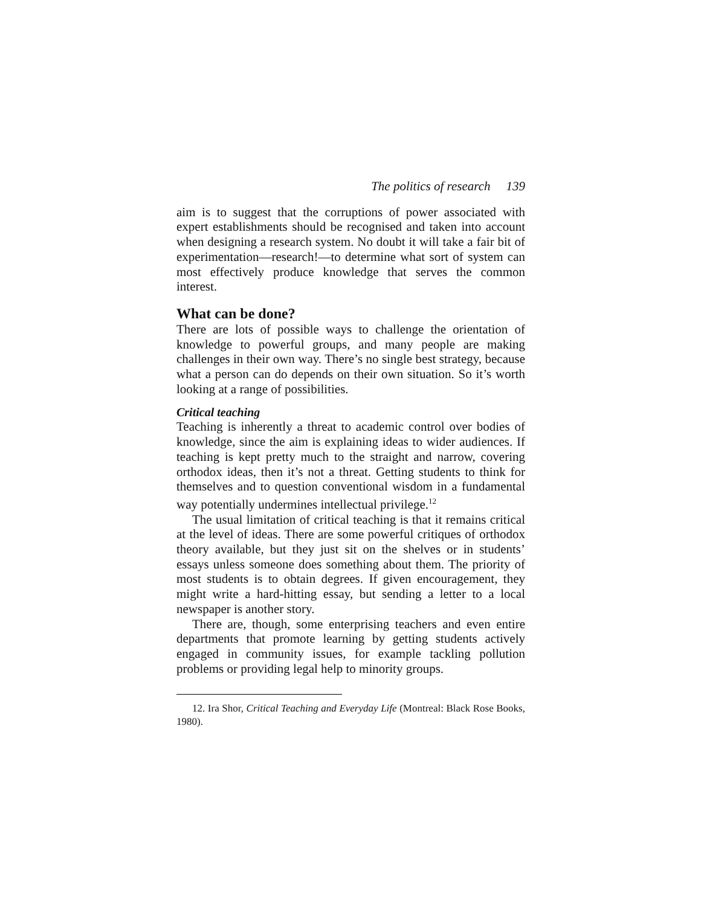The politics of research 139
aim is to suggest that the corruptions of power associated with expert establishments should be recognised and taken into account when designing a research system. No doubt it will take a fair bit of experimentation—research!—to determine what sort of system can most effectively produce knowledge that serves the common interest.
What can be done?
There are lots of possible ways to challenge the orientation of knowledge to powerful groups, and many people are making challenges in their own way. There’s no single best strategy, because what a person can do depends on their own situation. So it’s worth looking at a range of possibilities.
Critical teaching
Teaching is inherently a threat to academic control over bodies of knowledge, since the aim is explaining ideas to wider audiences. If teaching is kept pretty much to the straight and narrow, covering orthodox ideas, then it’s not a threat. Getting students to think for themselves and to question conventional wisdom in a fundamental way potentially undermines intellectual privilege.<sup>12</sup>
The usual limitation of critical teaching is that it remains critical at the level of ideas. There are some powerful critiques of orthodox theory available, but they just sit on the shelves or in students’ essays unless someone does something about them. The priority of most students is to obtain degrees. If given encouragement, they might write a hard-hitting essay, but sending a letter to a local newspaper is another story.
There are, though, some enterprising teachers and even entire departments that promote learning by getting students actively engaged in community issues, for example tackling pollution problems or providing legal help to minority groups.
12. Ira Shor, Critical Teaching and Everyday Life (Montreal: Black Rose Books, 1980).